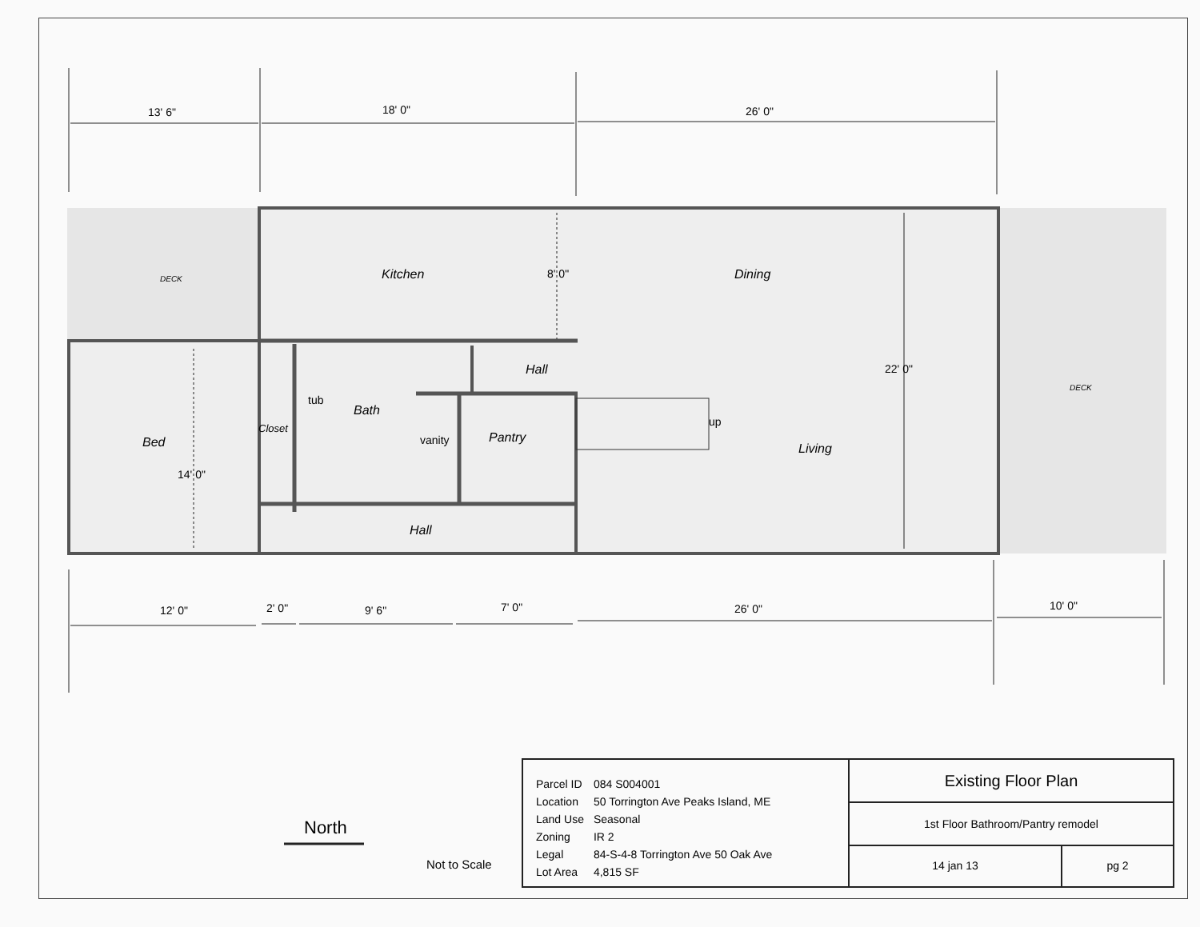13' 6"
18' 0"
26' 0"
DECK
DECK
Kitchen
8' 0"
Dining
Hall
22' 0"
tub
Bath
Closet
Bed
vanity
Pantry
up
Living
14' 0"
Hall
12' 0"
2' 0"
9' 6"
7' 0"
26' 0"
10' 0"
North
Not to Scale
| Parcel ID | 084 S004001 |
| Location | 50 Torrington Ave Peaks Island, ME |
| Land Use | Seasonal |
| Zoning | IR 2 |
| Legal | 84-S-4-8 Torrington Ave 50 Oak Ave |
| Lot Area | 4,815 SF |
Existing Floor Plan
1st Floor Bathroom/Pantry remodel
14 jan 13 pg 2